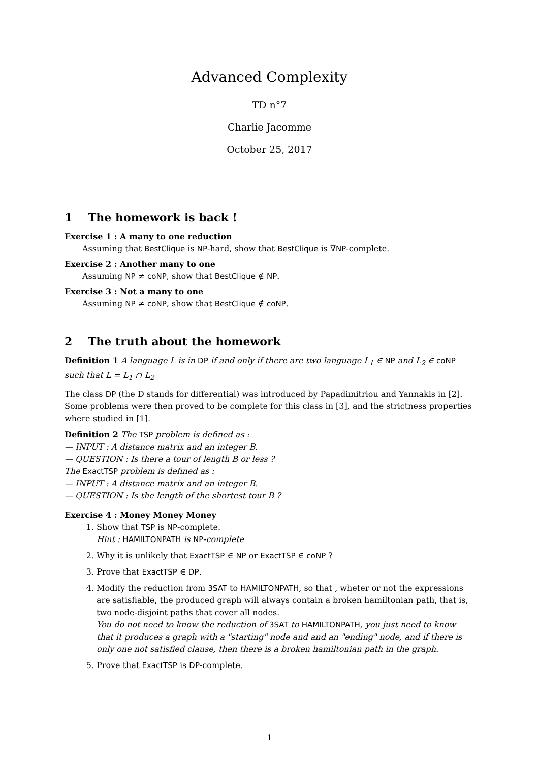Advanced Complexity
TD n°7
Charlie Jacomme
October 25, 2017
1 The homework is back !
Exercise 1 : A many to one reduction
Assuming that BestClique is NP-hard, show that BestClique is ∇NP-complete.
Exercise 2 : Another many to one
Assuming NP ≠ coNP, show that BestClique ∉ NP.
Exercise 3 : Not a many to one
Assuming NP ≠ coNP, show that BestClique ∉ coNP.
2 The truth about the homework
Definition 1 A language L is in DP if and only if there are two language L<sub>1</sub> ∈ NP and L<sub>2</sub> ∈ coNP such that L = L<sub>1</sub> ∩ L<sub>2</sub>
The class DP (the D stands for differential) was introduced by Papadimitriou and Yannakis in [2]. Some problems were then proved to be complete for this class in [3], and the strictness properties where studied in [1].
Definition 2 The TSP problem is defined as :
— INPUT : A distance matrix and an integer B.
— QUESTION : Is there a tour of length B or less ?
The ExactTSP problem is defined as :
— INPUT : A distance matrix and an integer B.
— QUESTION : Is the length of the shortest tour B ?
Exercise 4 : Money Money Money
1. Show that TSP is NP-complete.
Hint : HAMILTONPATH is NP-complete
2. Why it is unlikely that ExactTSP ∈ NP or ExactTSP ∈ coNP ?
3. Prove that ExactTSP ∈ DP.
4. Modify the reduction from 3SAT to HAMILTONPATH, so that , wheter or not the expressions are satisfiable, the produced graph will always contain a broken hamiltonian path, that is, two node-disjoint paths that cover all nodes.
You do not need to know the reduction of 3SAT to HAMILTONPATH, you just need to know that it produces a graph with a "starting" node and and an "ending" node, and if there is only one not satisfied clause, then there is a broken hamiltonian path in the graph.
5. Prove that ExactTSP is DP-complete.
1